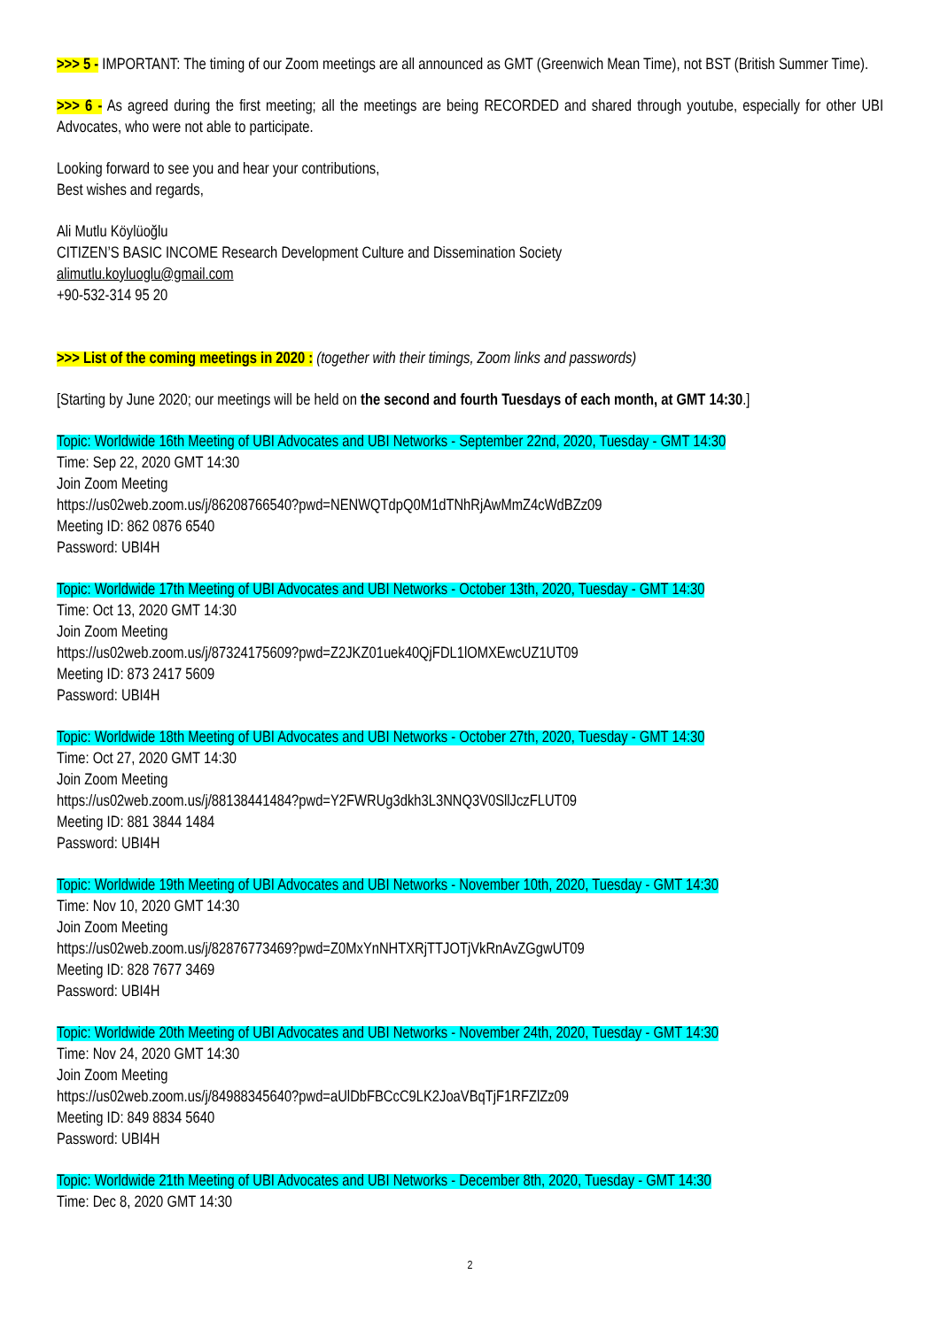>>> 5 - IMPORTANT: The timing of our Zoom meetings are all announced as GMT (Greenwich Mean Time), not BST (British Summer Time).
>>> 6 - As agreed during the first meeting; all the meetings are being RECORDED and shared through youtube, especially for other UBI Advocates, who were not able to participate.
Looking forward to see you and hear your contributions,
Best wishes and regards,
Ali Mutlu Köylüoğlu
CITIZEN’S BASIC INCOME Research Development Culture and Dissemination Society
alimutlu.koyluoglu@gmail.com
+90-532-314 95 20
>>> List of the coming meetings in 2020 : (together with their timings, Zoom links and passwords)
[Starting by June 2020; our meetings will be held on the second and fourth Tuesdays of each month, at GMT 14:30.]
Topic: Worldwide 16th Meeting of UBI Advocates and UBI Networks - September 22nd, 2020, Tuesday - GMT 14:30
Time: Sep 22, 2020 GMT 14:30
Join Zoom Meeting
https://us02web.zoom.us/j/86208766540?pwd=NENWQTdpQ0M1dTNhRjAwMmZ4cWdBZz09
Meeting ID: 862 0876 6540
Password: UBI4H
Topic: Worldwide 17th Meeting of UBI Advocates and UBI Networks - October 13th, 2020, Tuesday - GMT 14:30
Time: Oct 13, 2020 GMT 14:30
Join Zoom Meeting
https://us02web.zoom.us/j/87324175609?pwd=Z2JKZ01uek40QjFDL1lOMXEwcUZ1UT09
Meeting ID: 873 2417 5609
Password: UBI4H
Topic: Worldwide 18th Meeting of UBI Advocates and UBI Networks - October 27th, 2020, Tuesday - GMT 14:30
Time: Oct 27, 2020 GMT 14:30
Join Zoom Meeting
https://us02web.zoom.us/j/88138441484?pwd=Y2FWRUg3dkh3L3NNQ3V0SllJczFLUT09
Meeting ID: 881 3844 1484
Password: UBI4H
Topic: Worldwide 19th Meeting of UBI Advocates and UBI Networks - November 10th, 2020, Tuesday - GMT 14:30
Time: Nov 10, 2020 GMT 14:30
Join Zoom Meeting
https://us02web.zoom.us/j/82876773469?pwd=Z0MxYnNHTXRjTTJOTjVkRnAvZGgwUT09
Meeting ID: 828 7677 3469
Password: UBI4H
Topic: Worldwide 20th Meeting of UBI Advocates and UBI Networks - November 24th, 2020, Tuesday - GMT 14:30
Time: Nov 24, 2020 GMT 14:30
Join Zoom Meeting
https://us02web.zoom.us/j/84988345640?pwd=aUlDbFBCcC9LK2JoaVBqTjF1RFZlZz09
Meeting ID: 849 8834 5640
Password: UBI4H
Topic: Worldwide 21th Meeting of UBI Advocates and UBI Networks - December 8th, 2020, Tuesday - GMT 14:30
Time: Dec 8, 2020 GMT 14:30
2